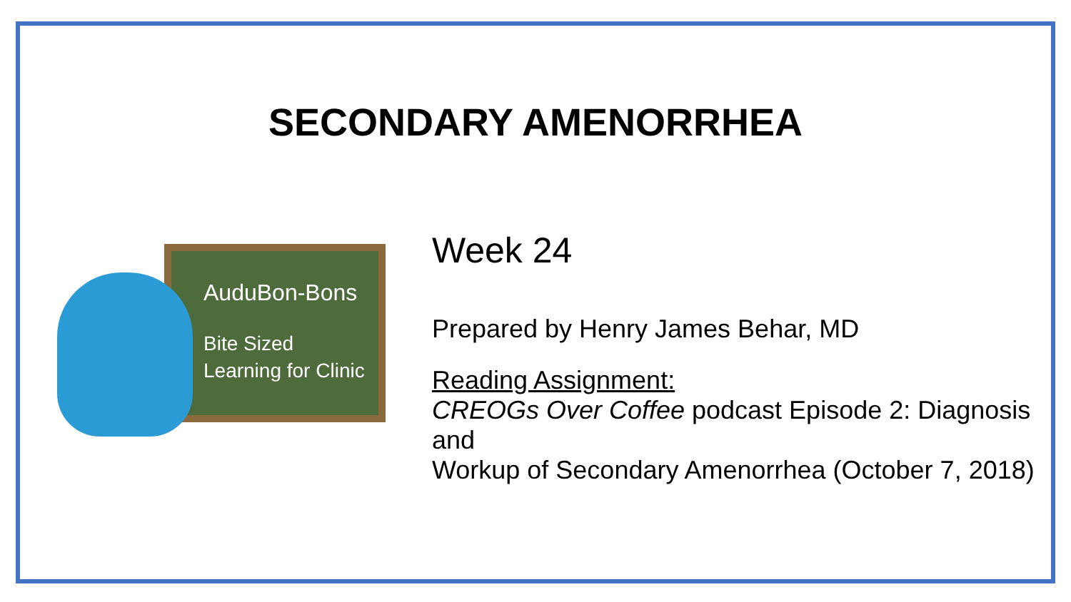SECONDARY AMENORRHEA
AuduBon-Bons
Bite Sized
Learning for Clinic
Week 24
Prepared by Henry James Behar, MD
Reading Assignment:
CREOGs Over Coffee podcast Episode 2: Diagnosis and
Workup of Secondary Amenorrhea (October 7, 2018)